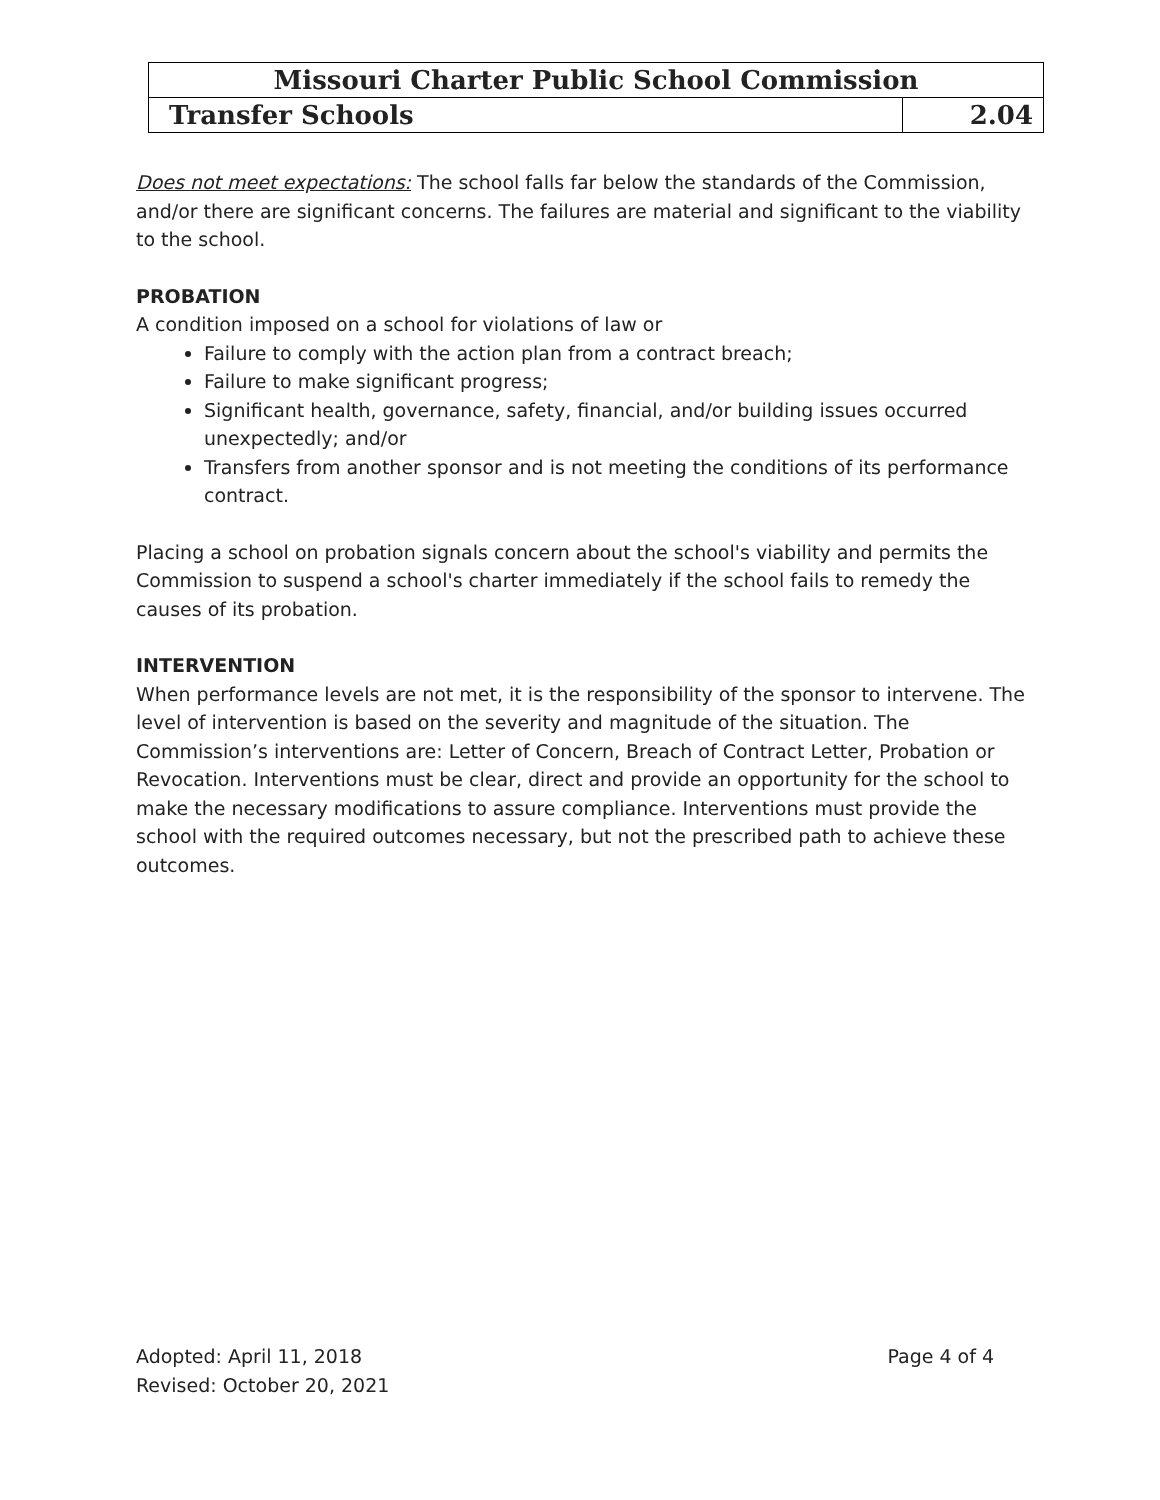| Missouri Charter Public School Commission | |
| Transfer Schools | 2.04 |
Does not meet expectations: The school falls far below the standards of the Commission, and/or there are significant concerns. The failures are material and significant to the viability to the school.
PROBATION
A condition imposed on a school for violations of law or
Failure to comply with the action plan from a contract breach;
Failure to make significant progress;
Significant health, governance, safety, financial, and/or building issues occurred unexpectedly; and/or
Transfers from another sponsor and is not meeting the conditions of its performance contract.
Placing a school on probation signals concern about the school's viability and permits the Commission to suspend a school's charter immediately if the school fails to remedy the causes of its probation.
INTERVENTION
When performance levels are not met, it is the responsibility of the sponsor to intervene. The level of intervention is based on the severity and magnitude of the situation. The Commission’s interventions are: Letter of Concern, Breach of Contract Letter, Probation or Revocation. Interventions must be clear, direct and provide an opportunity for the school to make the necessary modifications to assure compliance. Interventions must provide the school with the required outcomes necessary, but not the prescribed path to achieve these outcomes.
Adopted: April 11, 2018
Revised: October 20, 2021
Page 4 of 4